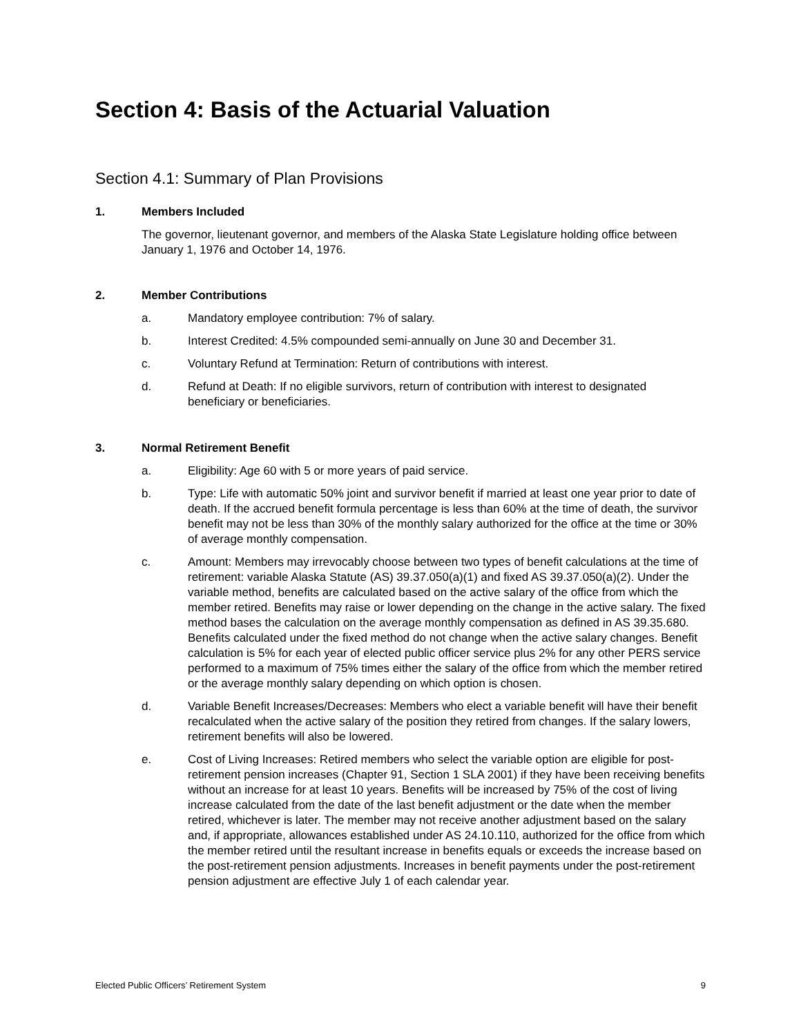Section 4: Basis of the Actuarial Valuation
Section 4.1: Summary of Plan Provisions
1. Members Included
The governor, lieutenant governor, and members of the Alaska State Legislature holding office between January 1, 1976 and October 14, 1976.
2. Member Contributions
a. Mandatory employee contribution: 7% of salary.
b. Interest Credited: 4.5% compounded semi-annually on June 30 and December 31.
c. Voluntary Refund at Termination: Return of contributions with interest.
d. Refund at Death: If no eligible survivors, return of contribution with interest to designated beneficiary or beneficiaries.
3. Normal Retirement Benefit
a. Eligibility: Age 60 with 5 or more years of paid service.
b. Type: Life with automatic 50% joint and survivor benefit if married at least one year prior to date of death. If the accrued benefit formula percentage is less than 60% at the time of death, the survivor benefit may not be less than 30% of the monthly salary authorized for the office at the time or 30% of average monthly compensation.
c. Amount: Members may irrevocably choose between two types of benefit calculations at the time of retirement: variable Alaska Statute (AS) 39.37.050(a)(1) and fixed AS 39.37.050(a)(2). Under the variable method, benefits are calculated based on the active salary of the office from which the member retired. Benefits may raise or lower depending on the change in the active salary. The fixed method bases the calculation on the average monthly compensation as defined in AS 39.35.680. Benefits calculated under the fixed method do not change when the active salary changes. Benefit calculation is 5% for each year of elected public officer service plus 2% for any other PERS service performed to a maximum of 75% times either the salary of the office from which the member retired or the average monthly salary depending on which option is chosen.
d. Variable Benefit Increases/Decreases: Members who elect a variable benefit will have their benefit recalculated when the active salary of the position they retired from changes. If the salary lowers, retirement benefits will also be lowered.
e. Cost of Living Increases: Retired members who select the variable option are eligible for post-retirement pension increases (Chapter 91, Section 1 SLA 2001) if they have been receiving benefits without an increase for at least 10 years. Benefits will be increased by 75% of the cost of living increase calculated from the date of the last benefit adjustment or the date when the member retired, whichever is later. The member may not receive another adjustment based on the salary and, if appropriate, allowances established under AS 24.10.110, authorized for the office from which the member retired until the resultant increase in benefits equals or exceeds the increase based on the post-retirement pension adjustments. Increases in benefit payments under the post-retirement pension adjustment are effective July 1 of each calendar year.
Elected Public Officers’ Retirement System 9